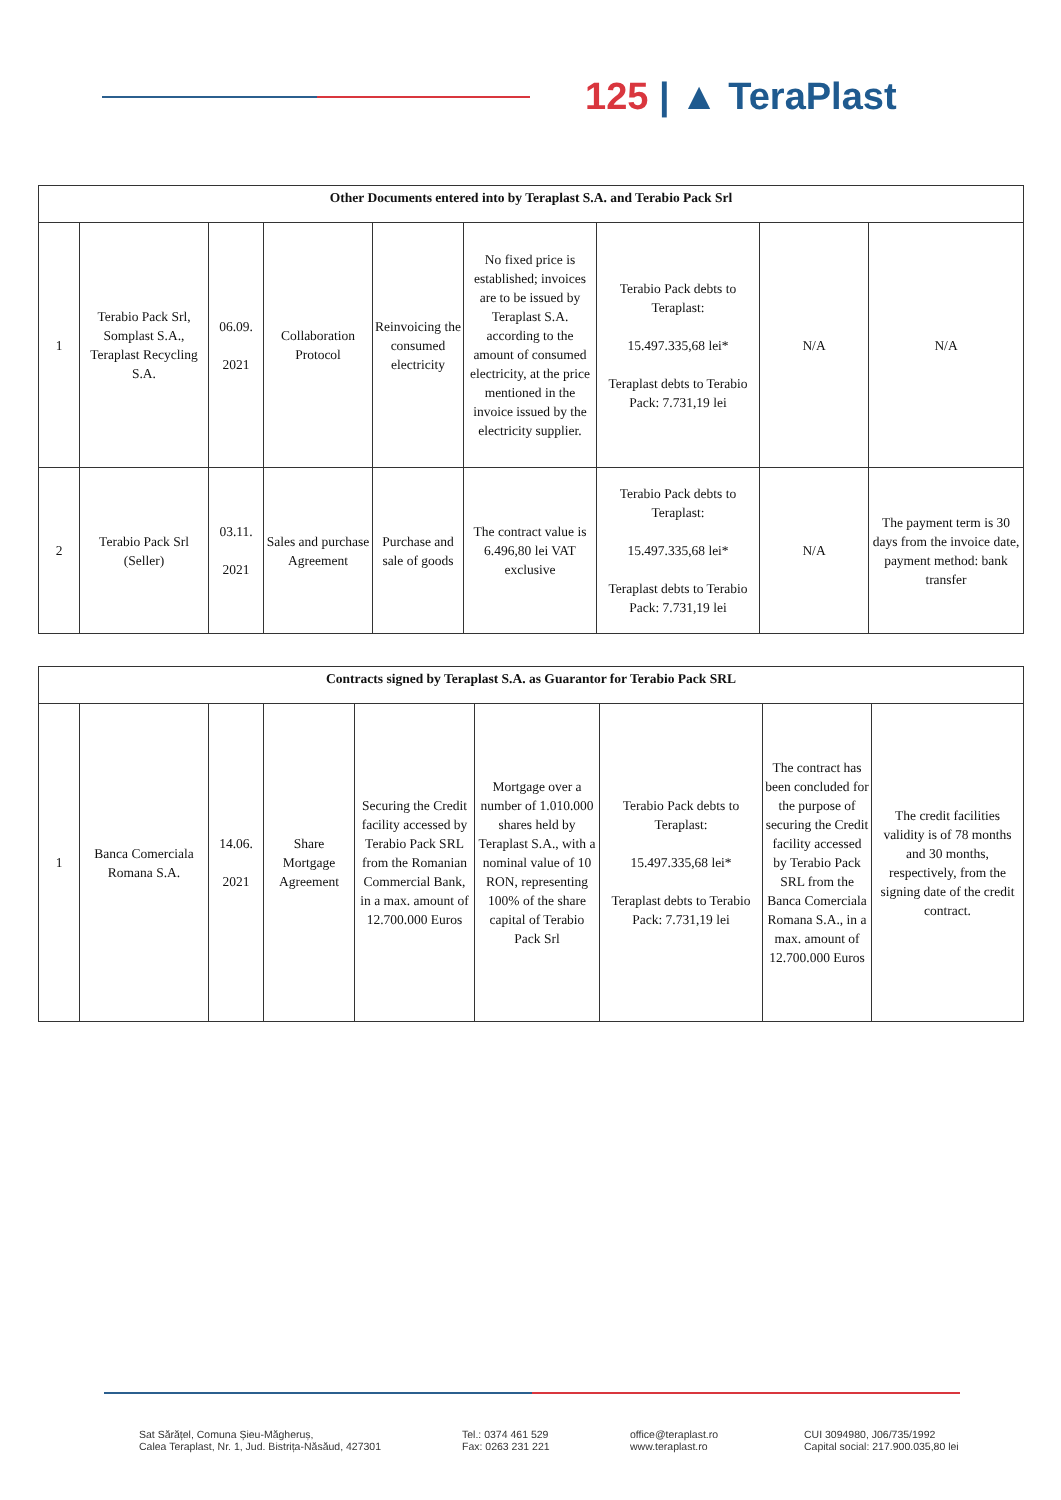125 | ▲ TeraPlast
| Other Documents entered into by Teraplast S.A. and Terabio Pack Srl | | | | | | | | |
| --- | --- | --- | --- | --- | --- | --- | --- | --- |
| 1 | Terabio Pack Srl, Somplast S.A., Teraplast Recycling S.A. | 06.09. 2021 | Collaboration Protocol | Reinvoicing the consumed electricity | No fixed price is established; invoices are to be issued by Teraplast S.A. according to the amount of consumed electricity, at the price mentioned in the invoice issued by the electricity supplier. | Terabio Pack debts to Teraplast: 15.497.335,68 lei* Teraplast debts to Terabio Pack: 7.731,19 lei | N/A | N/A |
| 2 | Terabio Pack Srl (Seller) | 03.11. 2021 | Sales and purchase Agreement | Purchase and sale of goods | The contract value is 6.496,80 lei VAT exclusive | Terabio Pack debts to Teraplast: 15.497.335,68 lei* Teraplast debts to Terabio Pack: 7.731,19 lei | N/A | The payment term is 30 days from the invoice date, payment method: bank transfer |
| Contracts signed by Teraplast S.A. as Guarantor for Terabio Pack SRL | | | | | | | | |
| --- | --- | --- | --- | --- | --- | --- | --- | --- |
| 1 | Banca Comerciala Romana S.A. | 14.06. 2021 | Share Mortgage Agreement | Securing the Credit facility accessed by Terabio Pack SRL from the Romanian Commercial Bank, in a max. amount of 12.700.000 Euros | Mortgage over a number of 1.010.000 shares held by Teraplast S.A., with a nominal value of 10 RON, representing 100% of the share capital of Terabio Pack Srl | Terabio Pack debts to Teraplast: 15.497.335,68 lei* Teraplast debts to Terabio Pack: 7.731,19 lei | The contract has been concluded for the purpose of securing the Credit facility accessed by Terabio Pack SRL from the Banca Comerciala Romana S.A., in a max. amount of 12.700.000 Euros | The credit facilities validity is of 78 months and 30 months, respectively, from the signing date of the credit contract. |
Sat Sărățel, Comuna Șieu-Măgheruș,
Calea Teraplast, Nr. 1, Jud. Bistrița-Năsăud, 427301
Tel.: 0374 461 529
Fax: 0263 231 221
office@teraplast.ro
www.teraplast.ro
CUI 3094980, J06/735/1992
Capital social: 217.900.035,80 lei